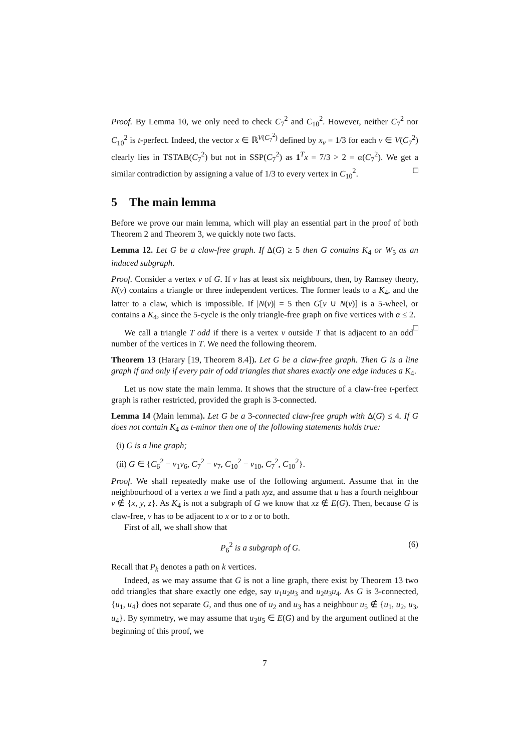Proof. By Lemma 10, we only need to check C<sub>7</sub><sup>2</sup> and C<sub>10</sub><sup>2</sup>. However, neither C<sub>7</sub><sup>2</sup> nor C<sub>10</sub><sup>2</sup> is t-perfect. Indeed, the vector x ∈ ℝ<sup>V(C<sub>7</sub><sup>2</sup>)</sup> defined by x<sub>v</sub> = 1/3 for each v ∈ V(C<sub>7</sub><sup>2</sup>) clearly lies in TSTAB(C<sub>7</sub><sup>2</sup>) but not in SSP(C<sub>7</sub><sup>2</sup>) as 1<sup>T</sup>x = 7/3 > 2 = α(C<sub>7</sub><sup>2</sup>). We get a similar contradiction by assigning a value of 1/3 to every vertex in C<sub>10</sub><sup>2</sup>. □
5 The main lemma
Before we prove our main lemma, which will play an essential part in the proof of both Theorem 2 and Theorem 3, we quickly note two facts.
Lemma 12. Let G be a claw-free graph. If Δ(G) ≥ 5 then G contains K<sub>4</sub> or W<sub>5</sub> as an induced subgraph.
Proof. Consider a vertex v of G. If v has at least six neighbours, then, by Ramsey theory, N(v) contains a triangle or three independent vertices. The former leads to a K<sub>4</sub>, and the latter to a claw, which is impossible. If |N(v)| = 5 then G[v ∪ N(v)] is a 5-wheel, or contains a K<sub>4</sub>, since the 5-cycle is the only triangle-free graph on five vertices with α ≤ 2. □
We call a triangle T odd if there is a vertex v outside T that is adjacent to an odd number of the vertices in T. We need the following theorem.
Theorem 13 (Harary [19, Theorem 8.4]). Let G be a claw-free graph. Then G is a line graph if and only if every pair of odd triangles that shares exactly one edge induces a K<sub>4</sub>.
Let us now state the main lemma. It shows that the structure of a claw-free t-perfect graph is rather restricted, provided the graph is 3-connected.
Lemma 14 (Main lemma). Let G be a 3-connected claw-free graph with Δ(G) ≤ 4. If G does not contain K<sub>4</sub> as t-minor then one of the following statements holds true:
(i) G is a line graph;
(ii) G ∈ {C<sub>6</sub><sup>2</sup> − v<sub>1</sub>v<sub>6</sub>, C<sub>7</sub><sup>2</sup> − v<sub>7</sub>, C<sub>10</sub><sup>2</sup> − v<sub>10</sub>, C<sub>7</sub><sup>2</sup>, C<sub>10</sub><sup>2</sup>}.
Proof. We shall repeatedly make use of the following argument. Assume that in the neighbourhood of a vertex u we find a path xyz, and assume that u has a fourth neighbour v ∉ {x, y, z}. As K<sub>4</sub> is not a subgraph of G we know that xz ∉ E(G). Then, because G is claw-free, v has to be adjacent to x or to z or to both.
First of all, we shall show that
P<sub>6</sub><sup>2</sup> is a subgraph of G. (6)
Recall that P<sub>k</sub> denotes a path on k vertices.
Indeed, as we may assume that G is not a line graph, there exist by Theorem 13 two odd triangles that share exactly one edge, say u<sub>1</sub>u<sub>2</sub>u<sub>3</sub> and u<sub>2</sub>u<sub>3</sub>u<sub>4</sub>. As G is 3-connected, {u<sub>1</sub>, u<sub>4</sub>} does not separate G, and thus one of u<sub>2</sub> and u<sub>3</sub> has a neighbour u<sub>5</sub> ∉ {u<sub>1</sub>, u<sub>2</sub>, u<sub>3</sub>, u<sub>4</sub>}. By symmetry, we may assume that u<sub>3</sub>u<sub>5</sub> ∈ E(G) and by the argument outlined at the beginning of this proof, we
7